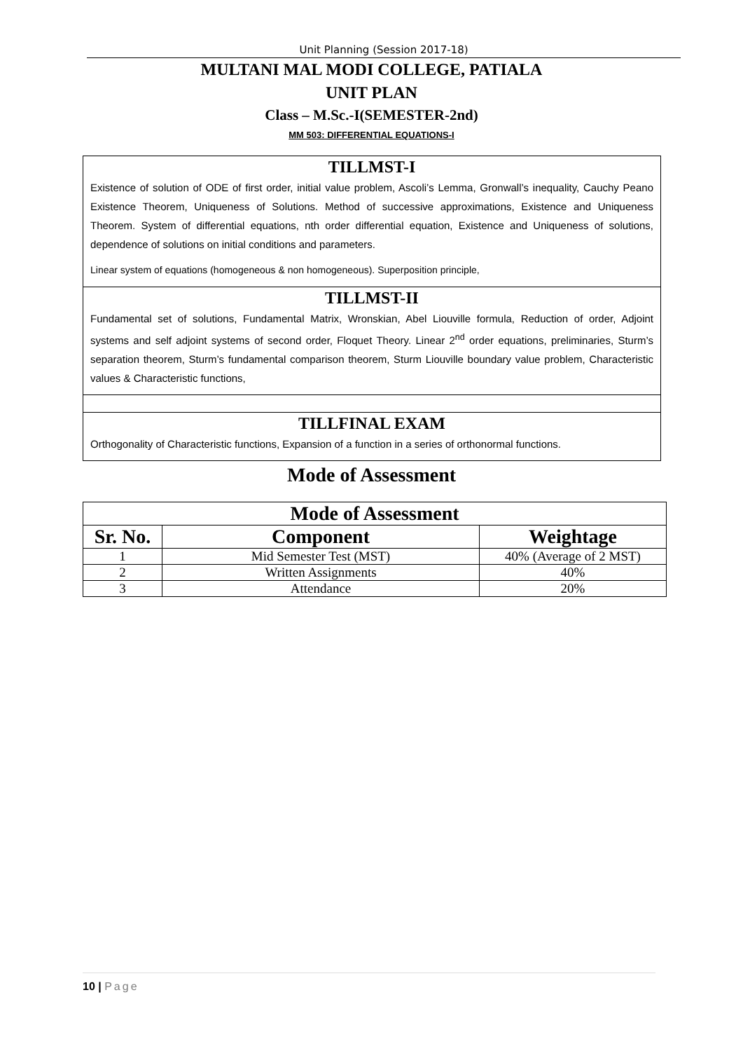Unit Planning (Session 2017-18)
MULTANI MAL MODI COLLEGE, PATIALA
UNIT PLAN
Class – M.Sc.-I(SEMESTER-2nd)
MM 503: DIFFERENTIAL EQUATIONS-I
TILLMST-I
Existence of solution of ODE of first order, initial value problem, Ascoli’s Lemma, Gronwall’s inequality, Cauchy Peano Existence Theorem, Uniqueness of Solutions. Method of successive approximations, Existence and Uniqueness Theorem. System of differential equations, nth order differential equation, Existence and Uniqueness of solutions, dependence of solutions on initial conditions and parameters.
Linear system of equations (homogeneous & non homogeneous). Superposition principle,
TILLMST-II
Fundamental set of solutions, Fundamental Matrix, Wronskian, Abel Liouville formula, Reduction of order, Adjoint systems and self adjoint systems of second order, Floquet Theory. Linear 2<sup>nd</sup> order equations, preliminaries, Sturm’s separation theorem, Sturm’s fundamental comparison theorem, Sturm Liouville boundary value problem, Characteristic values & Characteristic functions,
TILLFINAL EXAM
Orthogonality of Characteristic functions, Expansion of a function in a series of orthonormal functions.
Mode of Assessment
| Mode of Assessment | | |
| --- | --- | --- |
| Sr. No. | Component | Weightage |
| 1 | Mid Semester Test (MST) | 40% (Average of 2 MST) |
| 2 | Written Assignments | 40% |
| 3 | Attendance | 20% |
10 | Page